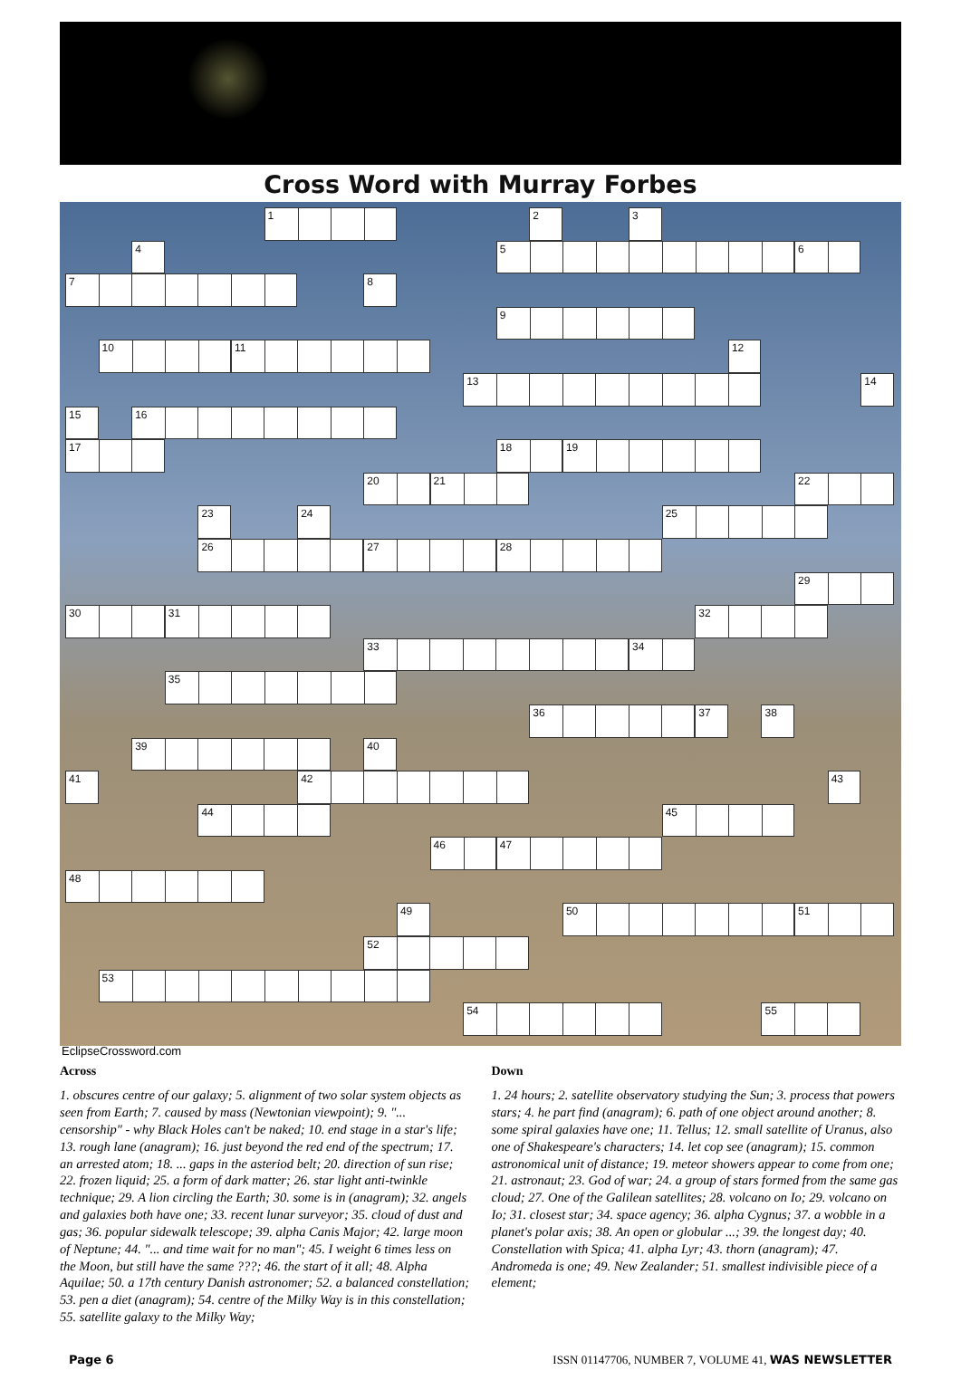Cross Word with Murray Forbes
1
2
3
4
5
6
7
8
9
10
11
12
13
14
15
16
17
18
19
20
21
22
23
24
25
26
27
28
29
30
31
32
33
34
35
36
37
38
39
40
41
42
43
44
45
46
47
48
49
50
51
52
53
54
55
EclipseCrossword.com
Across
1. obscures centre of our galaxy; 5. alignment of two solar system objects as seen from Earth; 7. caused by mass (Newtonian viewpoint); 9. "... censorship" - why Black Holes can't be naked; 10. end stage in a star's life; 13. rough lane (anagram); 16. just beyond the red end of the spectrum; 17. an arrested atom; 18. ... gaps in the asteriod belt; 20. direction of sun rise; 22. frozen liquid; 25. a form of dark matter; 26. star light anti-twinkle technique; 29. A lion circling the Earth; 30. some is in (anagram); 32. angels and galaxies both have one; 33. recent lunar surveyor; 35. cloud of dust and gas; 36. popular sidewalk telescope; 39. alpha Canis Major; 42. large moon of Neptune; 44. "... and time wait for no man"; 45. I weight 6 times less on the Moon, but still have the same ???; 46. the start of it all; 48. Alpha Aquilae; 50. a 17th century Danish astronomer; 52. a balanced constellation; 53. pen a diet (anagram); 54. centre of the Milky Way is in this constellation; 55. satellite galaxy to the Milky Way;
Down
1. 24 hours; 2. satellite observatory studying the Sun; 3. process that powers stars; 4. he part find (anagram); 6. path of one object around another; 8. some spiral galaxies have one; 11. Tellus; 12. small satellite of Uranus, also one of Shakespeare's characters; 14. let cop see (anagram); 15. common astronomical unit of distance; 19. meteor showers appear to come from one; 21. astronaut; 23. God of war; 24. a group of stars formed from the same gas cloud; 27. One of the Galilean satellites; 28. volcano on Io; 29. volcano on Io; 31. closest star; 34. space agency; 36. alpha Cygnus; 37. a wobble in a planet's polar axis; 38. An open or globular ...; 39. the longest day; 40. Constellation with Spica; 41. alpha Lyr; 43. thorn (anagram); 47. Andromeda is one; 49. New Zealander; 51. smallest indivisible piece of a element;
Page 6 ISSN 01147706, NUMBER 7, VOLUME 41, WAS NEWSLETTER